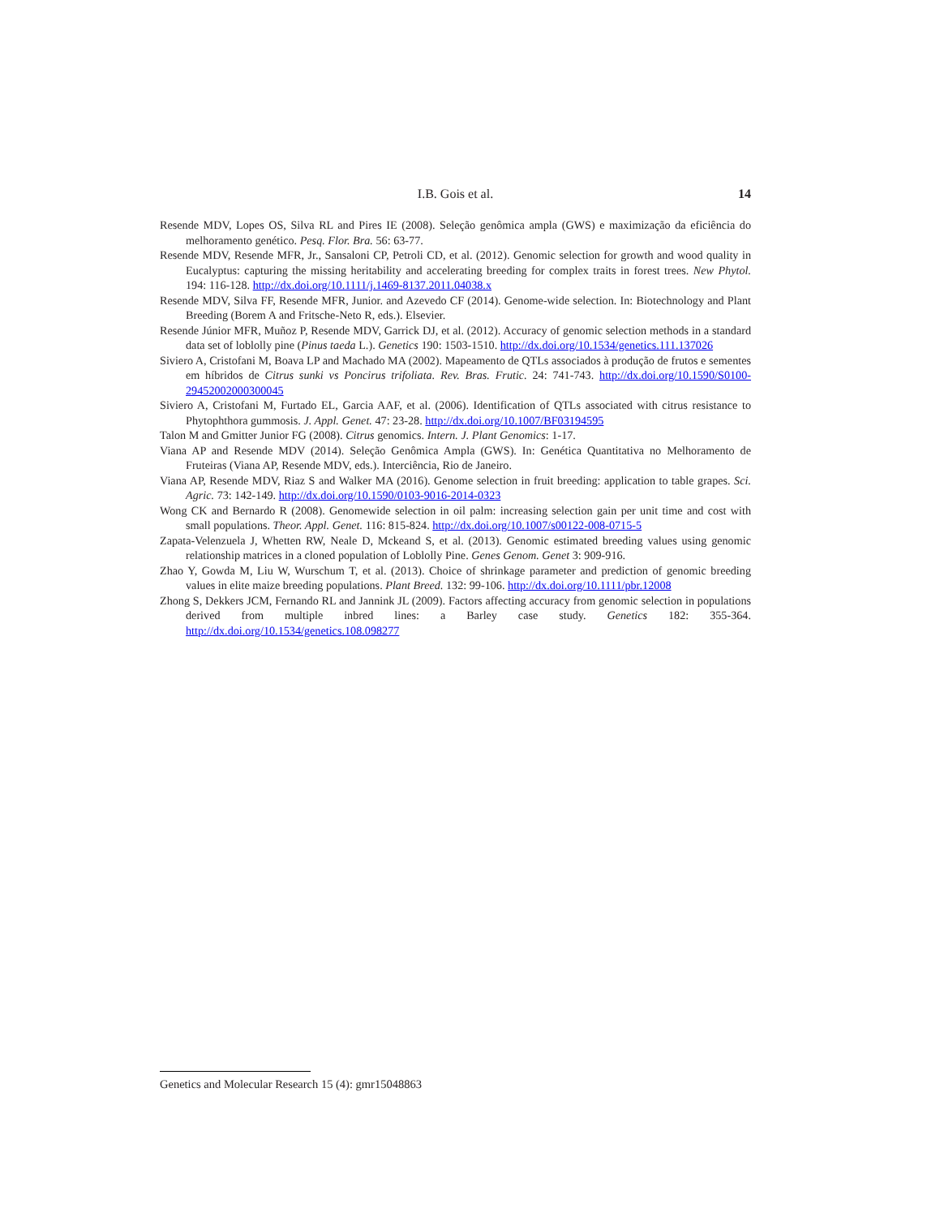I.B. Gois et al.
14
Resende MDV, Lopes OS, Silva RL and Pires IE (2008). Seleção genômica ampla (GWS) e maximização da eficiência do melhoramento genético. Pesq. Flor. Bra. 56: 63-77.
Resende MDV, Resende MFR, Jr., Sansaloni CP, Petroli CD, et al. (2012). Genomic selection for growth and wood quality in Eucalyptus: capturing the missing heritability and accelerating breeding for complex traits in forest trees. New Phytol. 194: 116-128. http://dx.doi.org/10.1111/j.1469-8137.2011.04038.x
Resende MDV, Silva FF, Resende MFR, Junior. and Azevedo CF (2014). Genome-wide selection. In: Biotechnology and Plant Breeding (Borem A and Fritsche-Neto R, eds.). Elsevier.
Resende Júnior MFR, Muñoz P, Resende MDV, Garrick DJ, et al. (2012). Accuracy of genomic selection methods in a standard data set of loblolly pine (Pinus taeda L.). Genetics 190: 1503-1510. http://dx.doi.org/10.1534/genetics.111.137026
Siviero A, Cristofani M, Boava LP and Machado MA (2002). Mapeamento de QTLs associados à produção de frutos e sementes em híbridos de Citrus sunki vs Poncirus trifoliata. Rev. Bras. Frutic. 24: 741-743. http://dx.doi.org/10.1590/S0100-29452002000300045
Siviero A, Cristofani M, Furtado EL, Garcia AAF, et al. (2006). Identification of QTLs associated with citrus resistance to Phytophthora gummosis. J. Appl. Genet. 47: 23-28. http://dx.doi.org/10.1007/BF03194595
Talon M and Gmitter Junior FG (2008). Citrus genomics. Intern. J. Plant Genomics: 1-17.
Viana AP and Resende MDV (2014). Seleção Genômica Ampla (GWS). In: Genética Quantitativa no Melhoramento de Fruteiras (Viana AP, Resende MDV, eds.). Interciência, Rio de Janeiro.
Viana AP, Resende MDV, Riaz S and Walker MA (2016). Genome selection in fruit breeding: application to table grapes. Sci. Agric. 73: 142-149. http://dx.doi.org/10.1590/0103-9016-2014-0323
Wong CK and Bernardo R (2008). Genomewide selection in oil palm: increasing selection gain per unit time and cost with small populations. Theor. Appl. Genet. 116: 815-824. http://dx.doi.org/10.1007/s00122-008-0715-5
Zapata-Velenzuela J, Whetten RW, Neale D, Mckeand S, et al. (2013). Genomic estimated breeding values using genomic relationship matrices in a cloned population of Loblolly Pine. Genes Genom. Genet 3: 909-916.
Zhao Y, Gowda M, Liu W, Wurschum T, et al. (2013). Choice of shrinkage parameter and prediction of genomic breeding values in elite maize breeding populations. Plant Breed. 132: 99-106. http://dx.doi.org/10.1111/pbr.12008
Zhong S, Dekkers JCM, Fernando RL and Jannink JL (2009). Factors affecting accuracy from genomic selection in populations derived from multiple inbred lines: a Barley case study. Genetics 182: 355-364. http://dx.doi.org/10.1534/genetics.108.098277
Genetics and Molecular Research 15 (4): gmr15048863